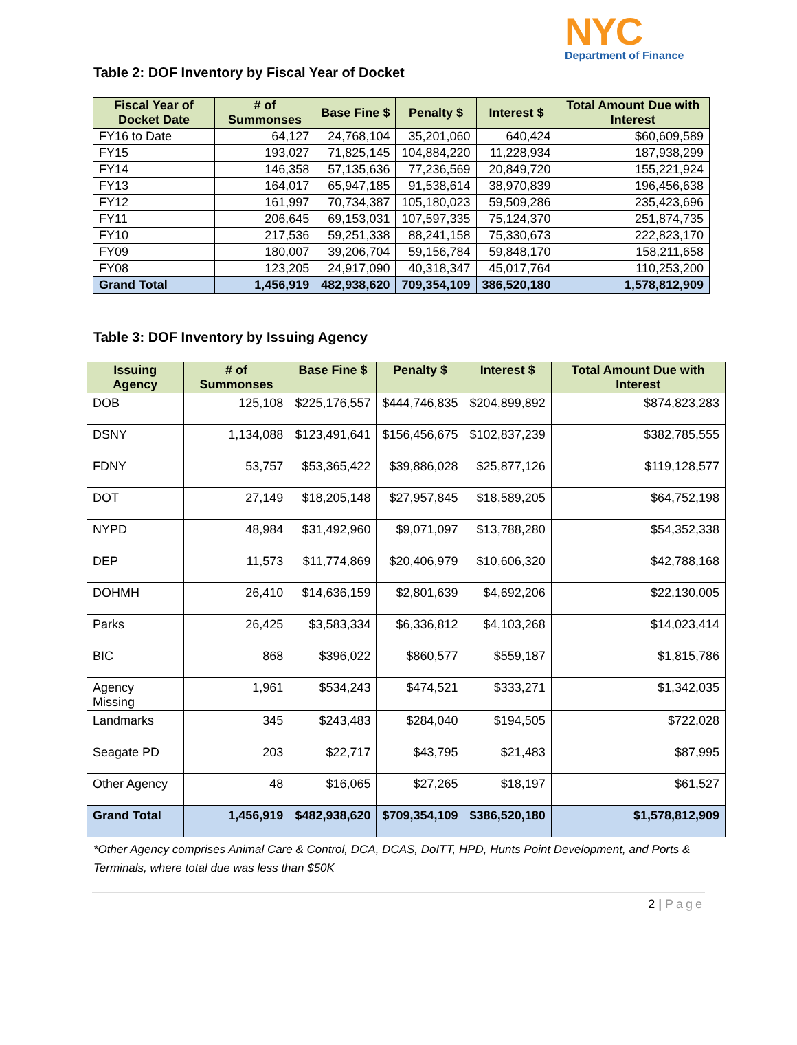NYC
Department of Finance
Table 2: DOF Inventory by Fiscal Year of Docket
| Fiscal Year of Docket Date | # of Summonses | Base Fine $ | Penalty $ | Interest $ | Total Amount Due with Interest |
| --- | --- | --- | --- | --- | --- |
| FY16 to Date | 64,127 | 24,768,104 | 35,201,060 | 640,424 | $60,609,589 |
| FY15 | 193,027 | 71,825,145 | 104,884,220 | 11,228,934 | 187,938,299 |
| FY14 | 146,358 | 57,135,636 | 77,236,569 | 20,849,720 | 155,221,924 |
| FY13 | 164,017 | 65,947,185 | 91,538,614 | 38,970,839 | 196,456,638 |
| FY12 | 161,997 | 70,734,387 | 105,180,023 | 59,509,286 | 235,423,696 |
| FY11 | 206,645 | 69,153,031 | 107,597,335 | 75,124,370 | 251,874,735 |
| FY10 | 217,536 | 59,251,338 | 88,241,158 | 75,330,673 | 222,823,170 |
| FY09 | 180,007 | 39,206,704 | 59,156,784 | 59,848,170 | 158,211,658 |
| FY08 | 123,205 | 24,917,090 | 40,318,347 | 45,017,764 | 110,253,200 |
| Grand Total | 1,456,919 | 482,938,620 | 709,354,109 | 386,520,180 | 1,578,812,909 |
Table 3: DOF Inventory by Issuing Agency
| Issuing Agency | # of Summonses | Base Fine $ | Penalty $ | Interest $ | Total Amount Due with Interest |
| --- | --- | --- | --- | --- | --- |
| DOB | 125,108 | $225,176,557 | $444,746,835 | $204,899,892 | $874,823,283 |
| DSNY | 1,134,088 | $123,491,641 | $156,456,675 | $102,837,239 | $382,785,555 |
| FDNY | 53,757 | $53,365,422 | $39,886,028 | $25,877,126 | $119,128,577 |
| DOT | 27,149 | $18,205,148 | $27,957,845 | $18,589,205 | $64,752,198 |
| NYPD | 48,984 | $31,492,960 | $9,071,097 | $13,788,280 | $54,352,338 |
| DEP | 11,573 | $11,774,869 | $20,406,979 | $10,606,320 | $42,788,168 |
| DOHMH | 26,410 | $14,636,159 | $2,801,639 | $4,692,206 | $22,130,005 |
| Parks | 26,425 | $3,583,334 | $6,336,812 | $4,103,268 | $14,023,414 |
| BIC | 868 | $396,022 | $860,577 | $559,187 | $1,815,786 |
| Agency Missing | 1,961 | $534,243 | $474,521 | $333,271 | $1,342,035 |
| Landmarks | 345 | $243,483 | $284,040 | $194,505 | $722,028 |
| Seagate PD | 203 | $22,717 | $43,795 | $21,483 | $87,995 |
| Other Agency | 48 | $16,065 | $27,265 | $18,197 | $61,527 |
| Grand Total | 1,456,919 | $482,938,620 | $709,354,109 | $386,520,180 | $1,578,812,909 |
*Other Agency comprises Animal Care & Control, DCA, DCAS, DoITT, HPD, Hunts Point Development, and Ports & Terminals, where total due was less than $50K
2 | Page